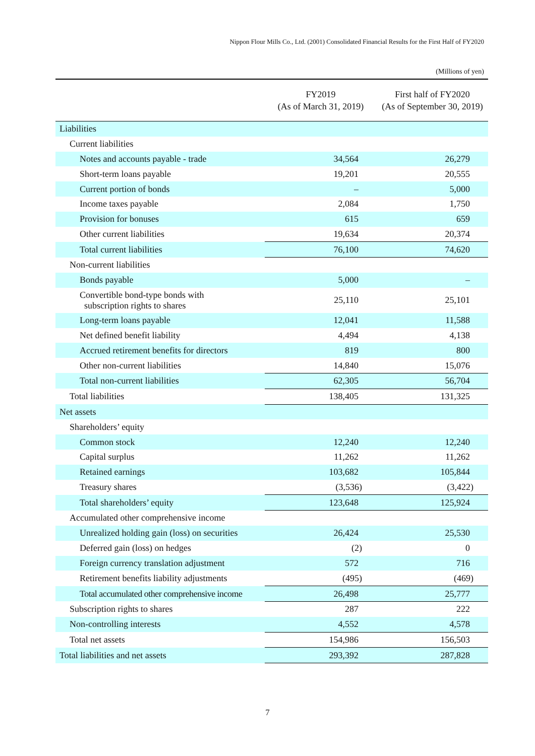Nippon Flour Mills Co., Ltd. (2001) Consolidated Financial Results for the First Half of FY2020
(Millions of yen)
| | FY2019 (As of March 31, 2019) | First half of FY2020 (As of September 30, 2019) |
| --- | --- | --- |
| Liabilities | | |
| Current liabilities | | |
| Notes and accounts payable - trade | 34,564 | 26,279 |
| Short-term loans payable | 19,201 | 20,555 |
| Current portion of bonds | – | 5,000 |
| Income taxes payable | 2,084 | 1,750 |
| Provision for bonuses | 615 | 659 |
| Other current liabilities | 19,634 | 20,374 |
| Total current liabilities | 76,100 | 74,620 |
| Non-current liabilities | | |
| Bonds payable | 5,000 | – |
| Convertible bond-type bonds with subscription rights to shares | 25,110 | 25,101 |
| Long-term loans payable | 12,041 | 11,588 |
| Net defined benefit liability | 4,494 | 4,138 |
| Accrued retirement benefits for directors | 819 | 800 |
| Other non-current liabilities | 14,840 | 15,076 |
| Total non-current liabilities | 62,305 | 56,704 |
| Total liabilities | 138,405 | 131,325 |
| Net assets | | |
| Shareholders’ equity | | |
| Common stock | 12,240 | 12,240 |
| Capital surplus | 11,262 | 11,262 |
| Retained earnings | 103,682 | 105,844 |
| Treasury shares | (3,536) | (3,422) |
| Total shareholders’ equity | 123,648 | 125,924 |
| Accumulated other comprehensive income | | |
| Unrealized holding gain (loss) on securities | 26,424 | 25,530 |
| Deferred gain (loss) on hedges | (2) | 0 |
| Foreign currency translation adjustment | 572 | 716 |
| Retirement benefits liability adjustments | (495) | (469) |
| Total accumulated other comprehensive income | 26,498 | 25,777 |
| Subscription rights to shares | 287 | 222 |
| Non-controlling interests | 4,552 | 4,578 |
| Total net assets | 154,986 | 156,503 |
| Total liabilities and net assets | 293,392 | 287,828 |
7